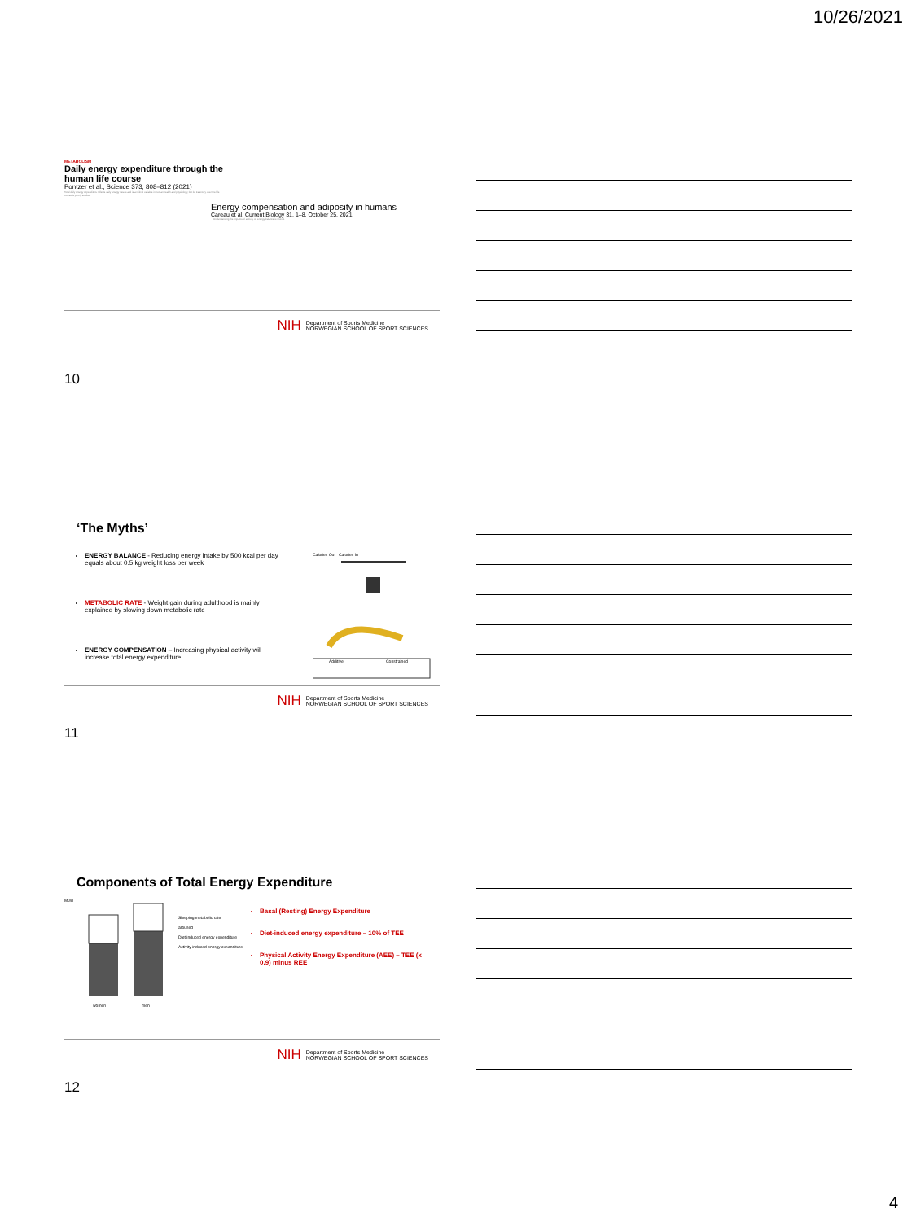10/26/2021
METABOLISM
Daily energy expenditure through the human life course
Pontzer et al., Science 373, 808–812 (2021)
Total daily energy expenditure reflects daily energy needs and is a critical variable in human health and physiology, but its trajectory over the life course is poorly studied.
Energy compensation and adiposity in humans
Careau et al. Current Biology 31, 1–8, October 25, 2021
Understanding the impacts of activity on energy balance is crucial.
NIH Department of Sports Medicine
NORWEGIAN SCHOOL OF SPORT SCIENCES
10
‘The Myths’
ENERGY BALANCE - Reducing energy intake by 500 kcal per day equals about 0.5 kg weight loss per week
METABOLIC RATE - Weight gain during adulthood is mainly explained by slowing down metabolic rate
ENERGY COMPENSATION – Increasing physical activity will increase total energy expenditure
Calories Out Calories In
Additive
Constrained
NIH Department of Sports Medicine
NORWEGIAN SCHOOL OF SPORT SCIENCES
11
Components of Total Energy Expenditure
MJ/d
Sleeping metabolic rate
aroused
Diet induced energy expenditure
Activity induced energy expenditure
women
men
Basal (Resting) Energy Expenditure
Diet-induced energy expenditure – 10% of TEE
Physical Activity Energy Expenditure (AEE) – TEE (x 0.9) minus REE
NIH Department of Sports Medicine
NORWEGIAN SCHOOL OF SPORT SCIENCES
12
4